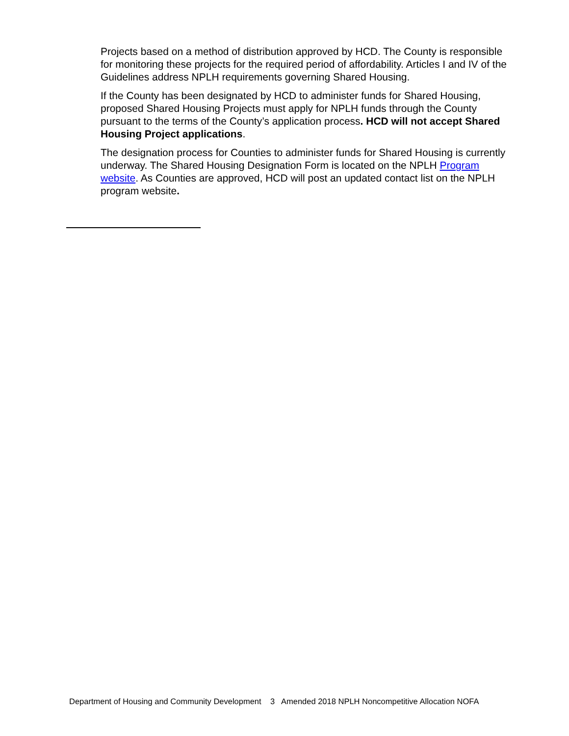Projects based on a method of distribution approved by HCD. The County is responsible for monitoring these projects for the required period of affordability. Articles I and IV of the Guidelines address NPLH requirements governing Shared Housing.
If the County has been designated by HCD to administer funds for Shared Housing, proposed Shared Housing Projects must apply for NPLH funds through the County pursuant to the terms of the County’s application process. HCD will not accept Shared Housing Project applications.
The designation process for Counties to administer funds for Shared Housing is currently underway. The Shared Housing Designation Form is located on the NPLH Program website. As Counties are approved, HCD will post an updated contact list on the NPLH program website.
Department of Housing and Community Development 3 Amended 2018 NPLH Noncompetitive Allocation NOFA